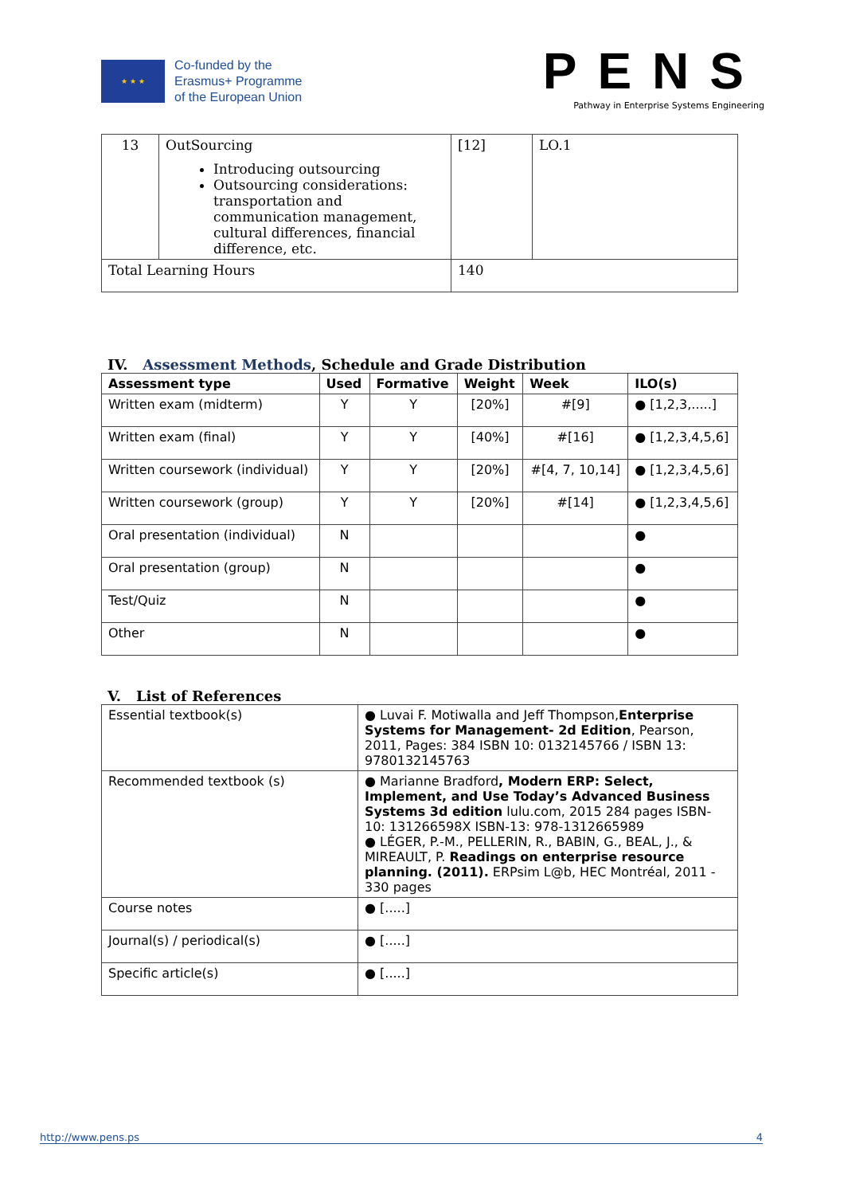★ ★ ★
Co-funded by the
Erasmus+ Programme
of the European Union
PENS
Pathway in Enterprise Systems Engineering
| 13 | OutSourcing Introducing outsourcing Outsourcing considerations: transportation and communication management, cultural differences, financial difference, etc. | [12] | LO.1 |
| Total Learning Hours | | 140 | |
IV. Assessment Methods, Schedule and Grade Distribution
| Assessment type | Used | Formative | Weight | Week | ILO(s) |
| --- | --- | --- | --- | --- | --- |
| Written exam (midterm) | Y | Y | [20%] | #[9] | ● [1,2,3,.....] |
| Written exam (final) | Y | Y | [40%] | #[16] | ● [1,2,3,4,5,6] |
| Written coursework (individual) | Y | Y | [20%] | #[4, 7, 10,14] | ● [1,2,3,4,5,6] |
| Written coursework (group) | Y | Y | [20%] | #[14] | ● [1,2,3,4,5,6] |
| Oral presentation (individual) | N | | | | ● |
| Oral presentation (group) | N | | | | ● |
| Test/Quiz | N | | | | ● |
| Other | N | | | | ● |
V. List of References
| Essential textbook(s) | ● Luvai F. Motiwalla and Jeff Thompson, Enterprise Systems for Management- 2d Edition , Pearson, 2011, Pages: 384 ISBN 10: 0132145766 / ISBN 13: 9780132145763 |
| Recommended textbook (s) | ● Marianne Bradford , Modern ERP: Select, Implement, and Use Today’s Advanced Business Systems 3d edition lulu.com, 2015 284 pages ISBN-10: 131266598X ISBN-13: 978-1312665989 ● LÉGER, P.-M., PELLERIN, R., BABIN, G., BEAL, J., & MIREAULT, P. Readings on enterprise resource planning. (2011). ERPsim L@b, HEC Montréal, 2011 - 330 pages |
| Course notes | ● [.....] |
| Journal(s) / periodical(s) | ● [.....] |
| Specific article(s) | ● [.....] |
http://www.pens.ps 4